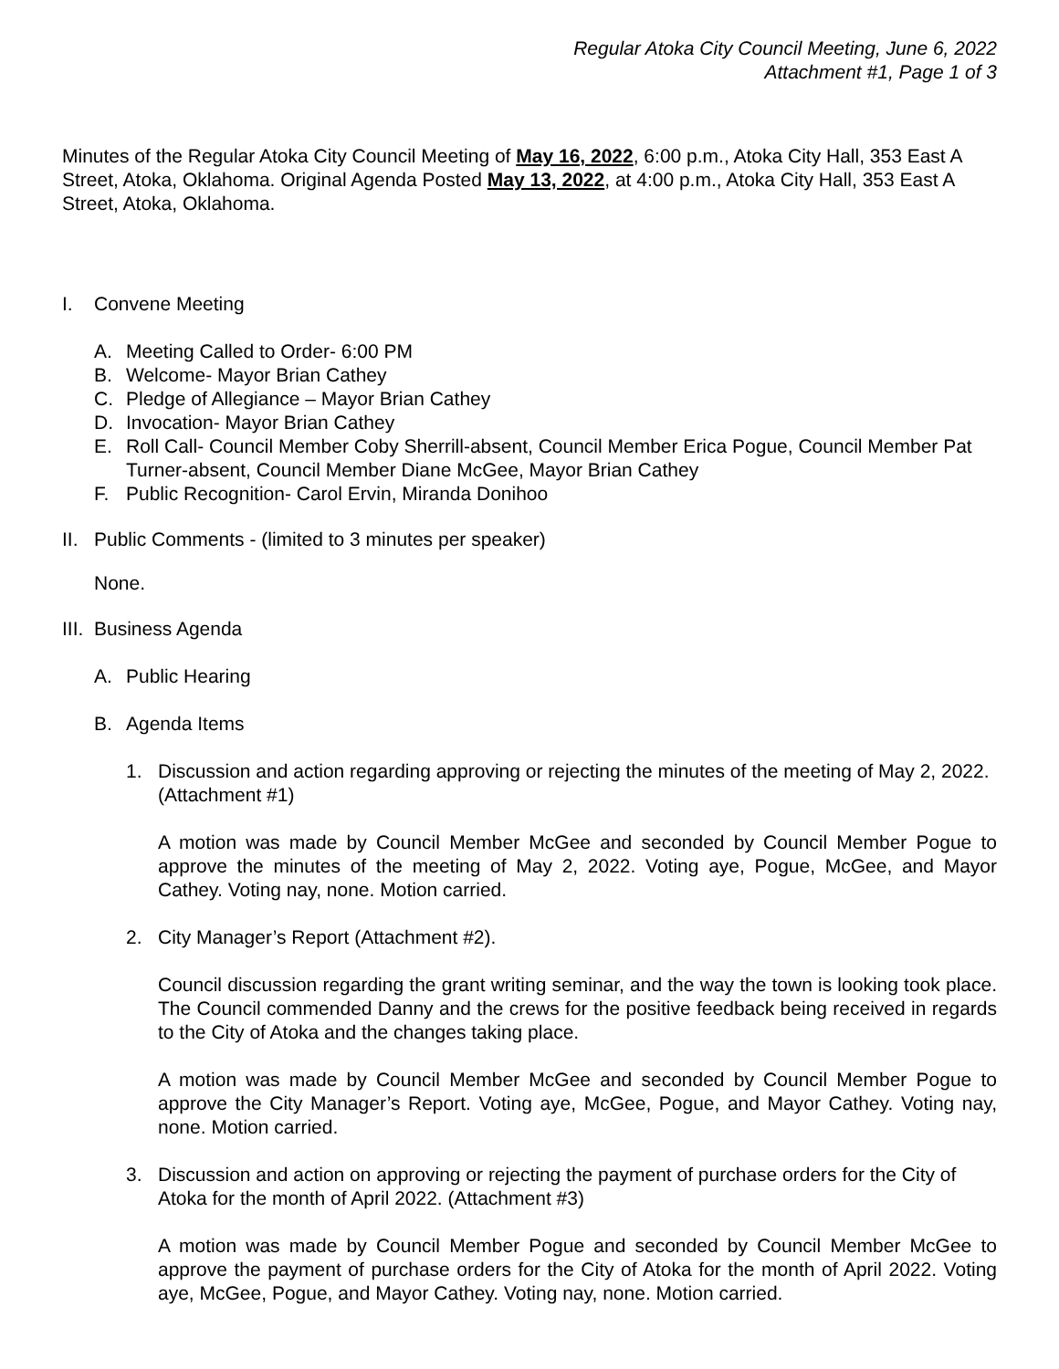Regular Atoka City Council Meeting, June 6, 2022
Attachment #1, Page 1 of 3
Minutes of the Regular Atoka City Council Meeting of May 16, 2022, 6:00 p.m., Atoka City Hall, 353 East A Street, Atoka, Oklahoma. Original Agenda Posted May 13, 2022, at 4:00 p.m., Atoka City Hall, 353 East A Street, Atoka, Oklahoma.
I. Convene Meeting
A. Meeting Called to Order- 6:00 PM
B. Welcome- Mayor Brian Cathey
C. Pledge of Allegiance – Mayor Brian Cathey
D. Invocation- Mayor Brian Cathey
E. Roll Call- Council Member Coby Sherrill-absent, Council Member Erica Pogue, Council Member Pat Turner-absent, Council Member Diane McGee, Mayor Brian Cathey
F. Public Recognition- Carol Ervin, Miranda Donihoo
II. Public Comments - (limited to 3 minutes per speaker)
None.
III. Business Agenda
A. Public Hearing
B. Agenda Items
1. Discussion and action regarding approving or rejecting the minutes of the meeting of May 2, 2022. (Attachment #1)
A motion was made by Council Member McGee and seconded by Council Member Pogue to approve the minutes of the meeting of May 2, 2022. Voting aye, Pogue, McGee, and Mayor Cathey. Voting nay, none. Motion carried.
2. City Manager’s Report (Attachment #2).
Council discussion regarding the grant writing seminar, and the way the town is looking took place. The Council commended Danny and the crews for the positive feedback being received in regards to the City of Atoka and the changes taking place.
A motion was made by Council Member McGee and seconded by Council Member Pogue to approve the City Manager’s Report. Voting aye, McGee, Pogue, and Mayor Cathey. Voting nay, none. Motion carried.
3. Discussion and action on approving or rejecting the payment of purchase orders for the City of Atoka for the month of April 2022. (Attachment #3)
A motion was made by Council Member Pogue and seconded by Council Member McGee to approve the payment of purchase orders for the City of Atoka for the month of April 2022. Voting aye, McGee, Pogue, and Mayor Cathey. Voting nay, none. Motion carried.